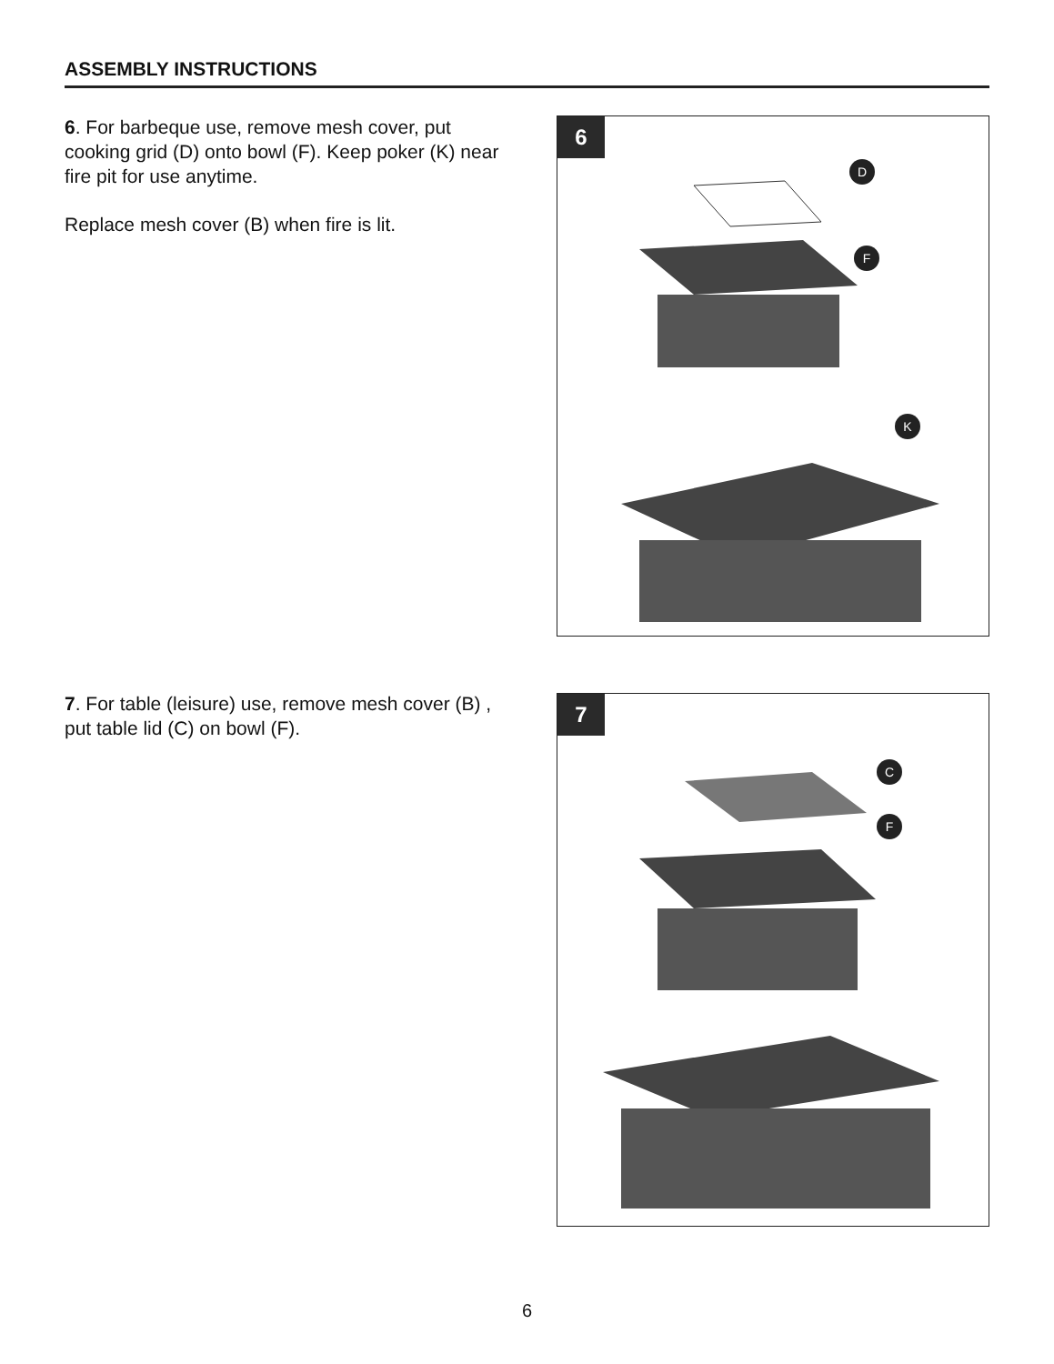ASSEMBLY INSTRUCTIONS
6. For barbeque use, remove mesh cover, put cooking grid (D) onto bowl (F). Keep poker (K) near fire pit for use anytime.
Replace mesh cover (B) when fire is lit.
6
D
F
K
7. For table (leisure) use, remove mesh cover (B) , put table lid (C) on bowl (F).
7
C
F
6